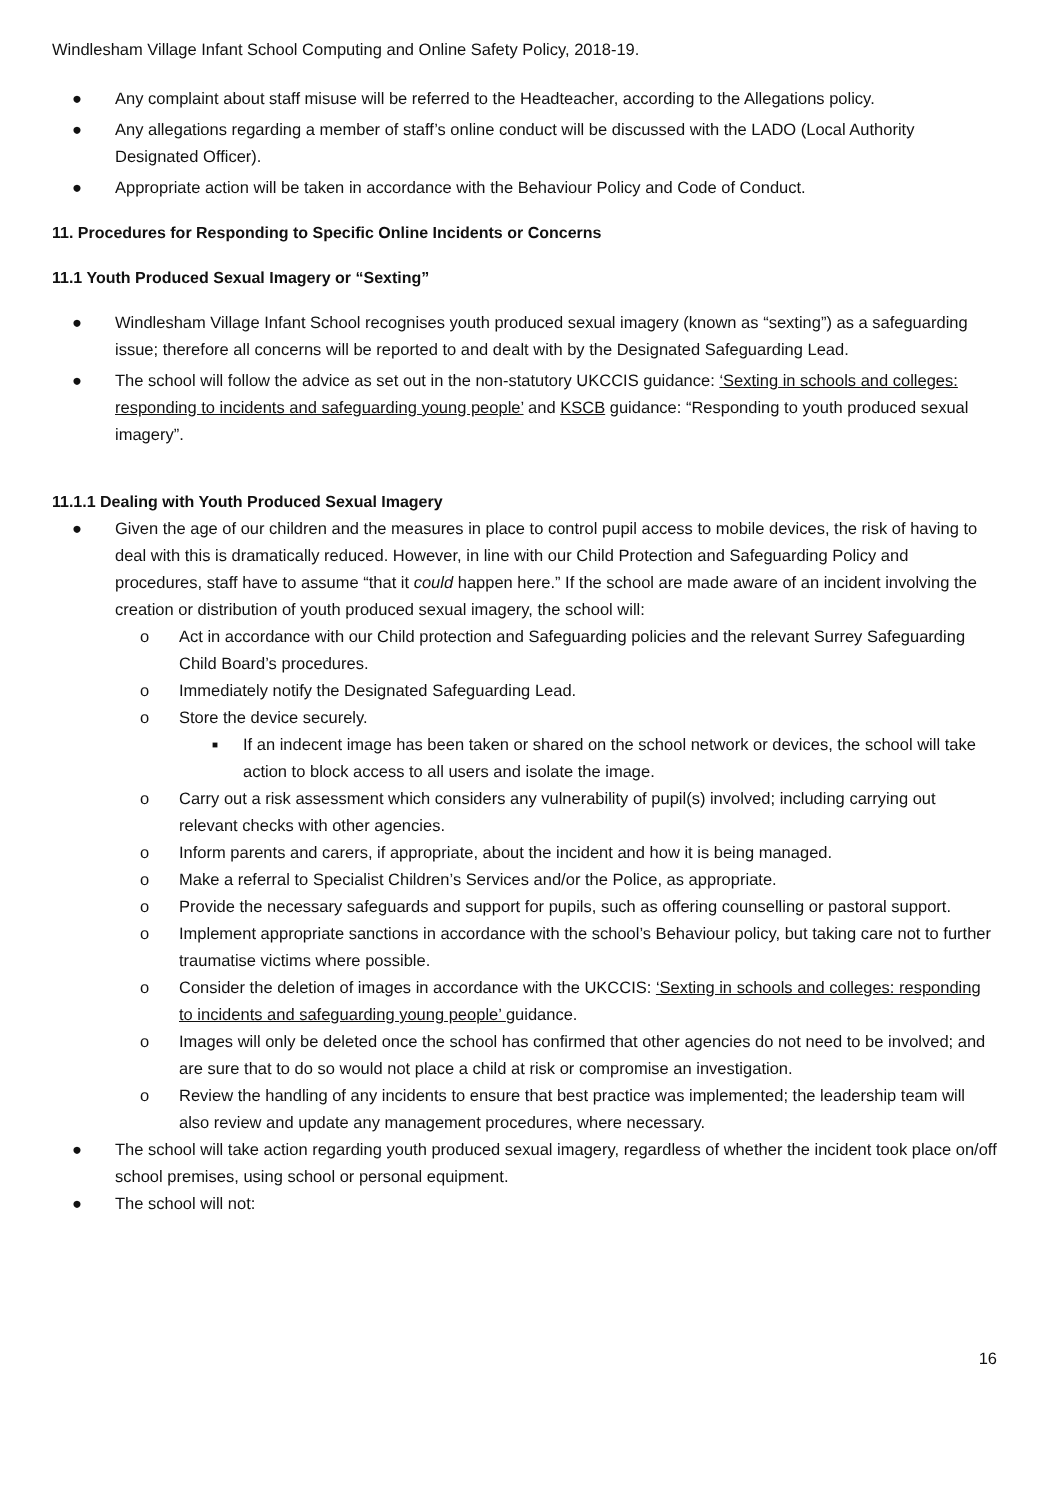Windlesham Village Infant School Computing and Online Safety Policy, 2018-19.
● Any complaint about staff misuse will be referred to the Headteacher, according to the Allegations policy.
● Any allegations regarding a member of staff’s online conduct will be discussed with the LADO (Local Authority Designated Officer).
● Appropriate action will be taken in accordance with the Behaviour Policy and Code of Conduct.
11. Procedures for Responding to Specific Online Incidents or Concerns
11.1 Youth Produced Sexual Imagery or “Sexting”
● Windlesham Village Infant School recognises youth produced sexual imagery (known as “sexting”) as a safeguarding issue; therefore all concerns will be reported to and dealt with by the Designated Safeguarding Lead.
● The school will follow the advice as set out in the non-statutory UKCCIS guidance: ‘Sexting in schools and colleges: responding to incidents and safeguarding young people’ and KSCB guidance: “Responding to youth produced sexual imagery”.
11.1.1 Dealing with Youth Produced Sexual Imagery
● Given the age of our children and the measures in place to control pupil access to mobile devices, the risk of having to deal with this is dramatically reduced. However, in line with our Child Protection and Safeguarding Policy and procedures, staff have to assume “that it could happen here.” If the school are made aware of an incident involving the creation or distribution of youth produced sexual imagery, the school will:
o Act in accordance with our Child protection and Safeguarding policies and the relevant Surrey Safeguarding Child Board’s procedures.
o Immediately notify the Designated Safeguarding Lead.
o Store the device securely.
■ If an indecent image has been taken or shared on the school network or devices, the school will take action to block access to all users and isolate the image.
o Carry out a risk assessment which considers any vulnerability of pupil(s) involved; including carrying out relevant checks with other agencies.
o Inform parents and carers, if appropriate, about the incident and how it is being managed.
o Make a referral to Specialist Children’s Services and/or the Police, as appropriate.
o Provide the necessary safeguards and support for pupils, such as offering counselling or pastoral support.
o Implement appropriate sanctions in accordance with the school’s Behaviour policy, but taking care not to further traumatise victims where possible.
o Consider the deletion of images in accordance with the UKCCIS: ‘Sexting in schools and colleges: responding to incidents and safeguarding young people’ guidance.
o Images will only be deleted once the school has confirmed that other agencies do not need to be involved; and are sure that to do so would not place a child at risk or compromise an investigation.
o Review the handling of any incidents to ensure that best practice was implemented; the leadership team will also review and update any management procedures, where necessary.
● The school will take action regarding youth produced sexual imagery, regardless of whether the incident took place on/off school premises, using school or personal equipment.
● The school will not:
16